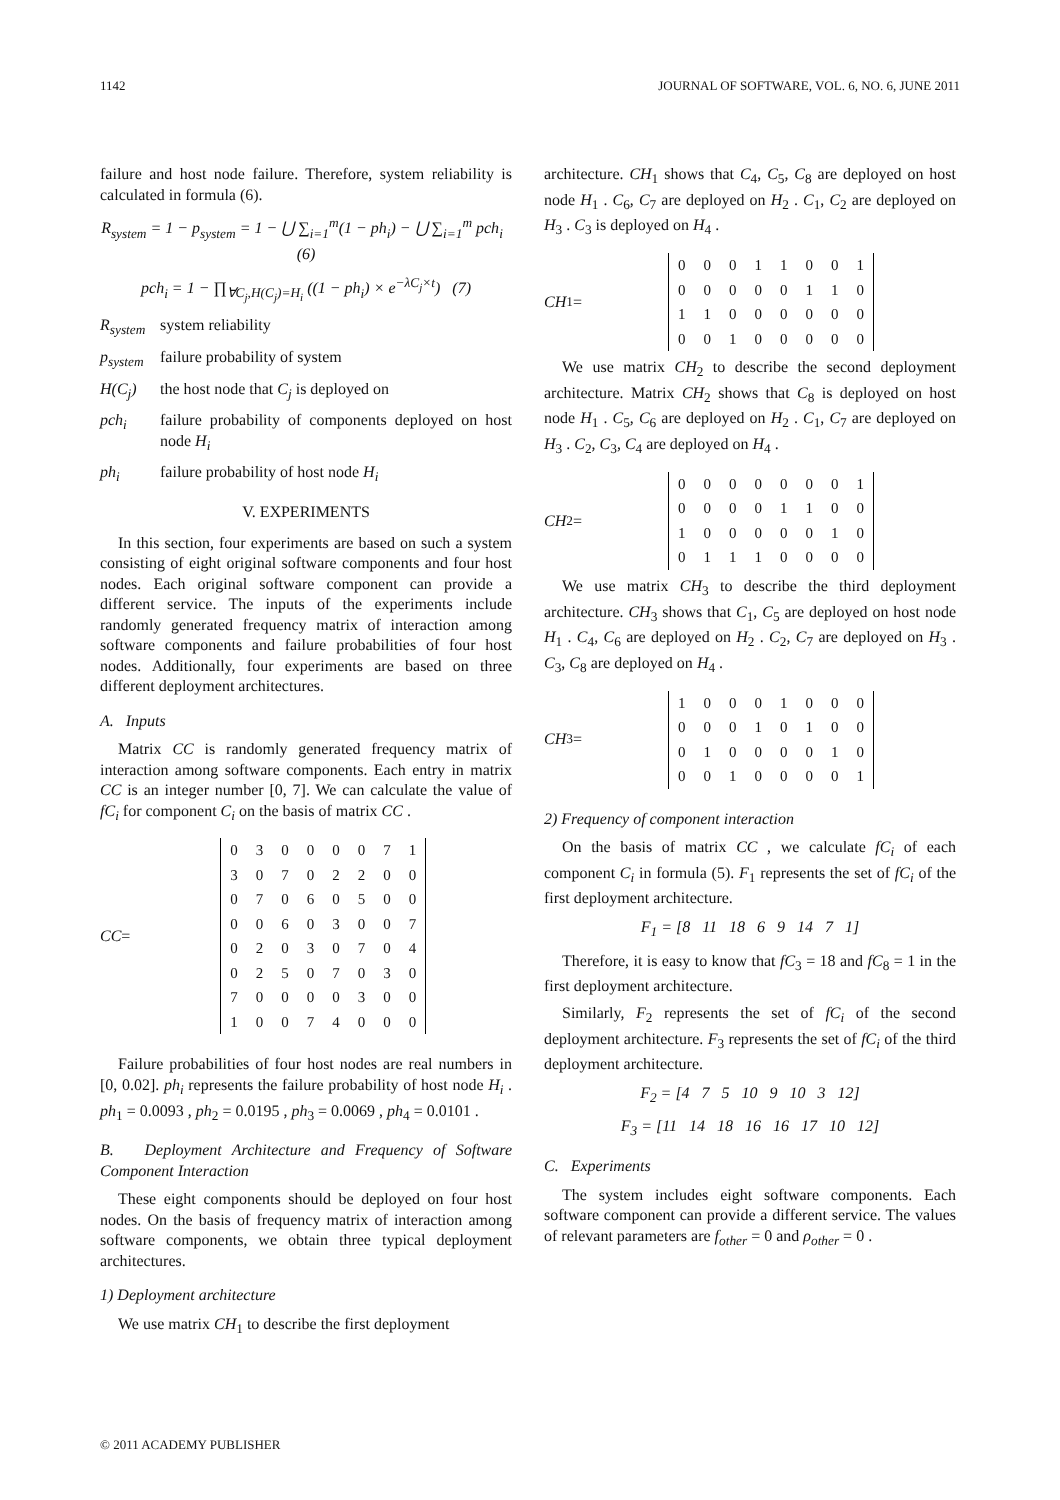1142 JOURNAL OF SOFTWARE, VOL. 6, NO. 6, JUNE 2011
failure and host node failure. Therefore, system reliability is calculated in formula (6).
R<sub>system</sub> = 1 − p<sub>system</sub> = 1 − ⋃ ∑<sub>i=1</sub><sup>m</sup>(1 − ph<sub>i</sub>) − ⋃ ∑<sub>i=1</sub><sup>m</sup> pch<sub>i</sub> (6)
pch<sub>i</sub> = 1 − ∏<sub>∀C<sub>j</sub>,H(C<sub>j</sub>)=H<sub>i</sub></sub> ((1 − ph<sub>i</sub>) × e<sup>−λC<sub>j</sub>×t</sup>) (7)
R<sub>system</sub> system reliability
p<sub>system</sub> failure probability of system
H(C<sub>j</sub>) the host node that C<sub>j</sub> is deployed on
pch<sub>i</sub> failure probability of components deployed on host node H<sub>i</sub>
ph<sub>i</sub> failure probability of host node H<sub>i</sub>
V. EXPERIMENTS
In this section, four experiments are based on such a system consisting of eight original software components and four host nodes. Each original software component can provide a different service. The inputs of the experiments include randomly generated frequency matrix of interaction among software components and failure probabilities of four host nodes. Additionally, four experiments are based on three different deployment architectures.
A. Inputs
Matrix CC is randomly generated frequency matrix of interaction among software components. Each entry in matrix CC is an integer number [0, 7]. We can calculate the value of fC<sub>i</sub> for component C<sub>i</sub> on the basis of matrix CC .
CC =
| 0 | 3 | 0 | 0 | 0 | 0 | 7 | 1 |
| 3 | 0 | 7 | 0 | 2 | 2 | 0 | 0 |
| 0 | 7 | 0 | 6 | 0 | 5 | 0 | 0 |
| 0 | 0 | 6 | 0 | 3 | 0 | 0 | 7 |
| 0 | 2 | 0 | 3 | 0 | 7 | 0 | 4 |
| 0 | 2 | 5 | 0 | 7 | 0 | 3 | 0 |
| 7 | 0 | 0 | 0 | 0 | 3 | 0 | 0 |
| 1 | 0 | 0 | 7 | 4 | 0 | 0 | 0 |
Failure probabilities of four host nodes are real numbers in [0, 0.02]. ph<sub>i</sub> represents the failure probability of host node H<sub>i</sub> . ph<sub>1</sub> = 0.0093 , ph<sub>2</sub> = 0.0195 , ph<sub>3</sub> = 0.0069 , ph<sub>4</sub> = 0.0101 .
B. Deployment Architecture and Frequency of Software Component Interaction
These eight components should be deployed on four host nodes. On the basis of frequency matrix of interaction among software components, we obtain three typical deployment architectures.
1) Deployment architecture
We use matrix CH<sub>1</sub> to describe the first deployment
architecture. CH<sub>1</sub> shows that C<sub>4</sub>, C<sub>5</sub>, C<sub>8</sub> are deployed on host node H<sub>1</sub> . C<sub>6</sub>, C<sub>7</sub> are deployed on H<sub>2</sub> . C<sub>1</sub>, C<sub>2</sub> are deployed on H<sub>3</sub> . C<sub>3</sub> is deployed on H<sub>4</sub> .
CH<sub>1</sub> =
| 0 | 0 | 0 | 1 | 1 | 0 | 0 | 1 |
| 0 | 0 | 0 | 0 | 0 | 1 | 1 | 0 |
| 1 | 1 | 0 | 0 | 0 | 0 | 0 | 0 |
| 0 | 0 | 1 | 0 | 0 | 0 | 0 | 0 |
We use matrix CH<sub>2</sub> to describe the second deployment architecture. Matrix CH<sub>2</sub> shows that C<sub>8</sub> is deployed on host node H<sub>1</sub> . C<sub>5</sub>, C<sub>6</sub> are deployed on H<sub>2</sub> . C<sub>1</sub>, C<sub>7</sub> are deployed on H<sub>3</sub> . C<sub>2</sub>, C<sub>3</sub>, C<sub>4</sub> are deployed on H<sub>4</sub> .
CH<sub>2</sub> =
| 0 | 0 | 0 | 0 | 0 | 0 | 0 | 1 |
| 0 | 0 | 0 | 0 | 1 | 1 | 0 | 0 |
| 1 | 0 | 0 | 0 | 0 | 0 | 1 | 0 |
| 0 | 1 | 1 | 1 | 0 | 0 | 0 | 0 |
We use matrix CH<sub>3</sub> to describe the third deployment architecture. CH<sub>3</sub> shows that C<sub>1</sub>, C<sub>5</sub> are deployed on host node H<sub>1</sub> . C<sub>4</sub>, C<sub>6</sub> are deployed on H<sub>2</sub> . C<sub>2</sub>, C<sub>7</sub> are deployed on H<sub>3</sub> . C<sub>3</sub>, C<sub>8</sub> are deployed on H<sub>4</sub> .
CH<sub>3</sub> =
| 1 | 0 | 0 | 0 | 1 | 0 | 0 | 0 |
| 0 | 0 | 0 | 1 | 0 | 1 | 0 | 0 |
| 0 | 1 | 0 | 0 | 0 | 0 | 1 | 0 |
| 0 | 0 | 1 | 0 | 0 | 0 | 0 | 1 |
2) Frequency of component interaction
On the basis of matrix CC , we calculate fC<sub>i</sub> of each component C<sub>i</sub> in formula (5). F<sub>1</sub> represents the set of fC<sub>i</sub> of the first deployment architecture.
F<sub>1</sub> = [8 11 18 6 9 14 7 1]
Therefore, it is easy to know that fC<sub>3</sub> = 18 and fC<sub>8</sub> = 1 in the first deployment architecture.
Similarly, F<sub>2</sub> represents the set of fC<sub>i</sub> of the second deployment architecture. F<sub>3</sub> represents the set of fC<sub>i</sub> of the third deployment architecture.
F<sub>2</sub> = [4 7 5 10 9 10 3 12]
F<sub>3</sub> = [11 14 18 16 16 17 10 12]
C. Experiments
The system includes eight software components. Each software component can provide a different service. The values of relevant parameters are f<sub>other</sub> = 0 and ρ<sub>other</sub> = 0 .
© 2011 ACADEMY PUBLISHER